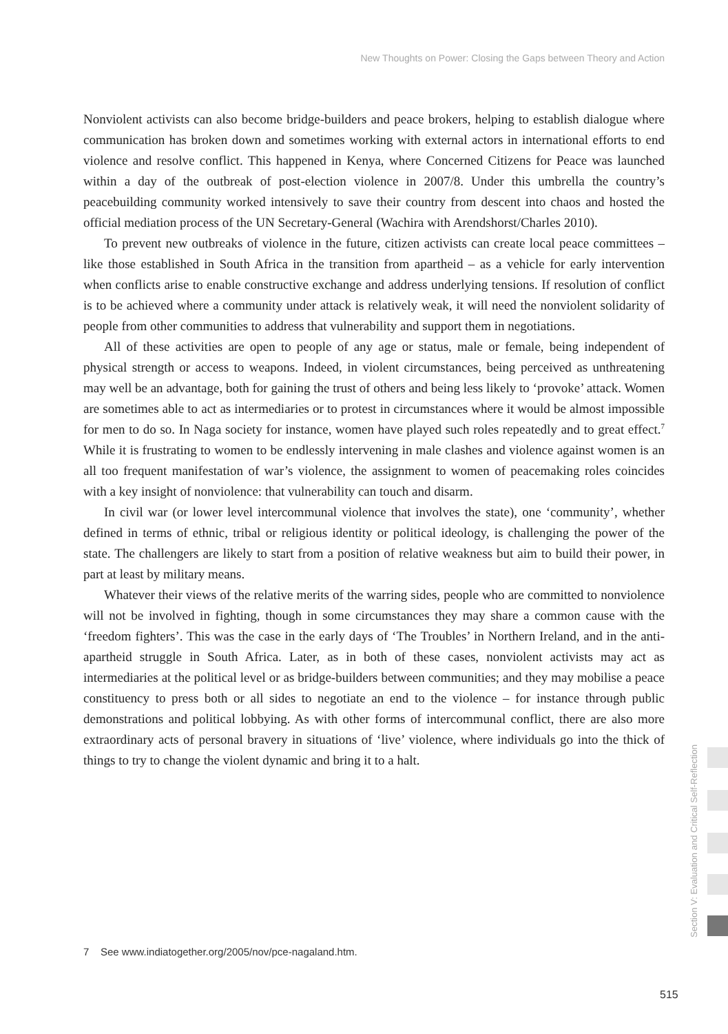New Thoughts on Power: Closing the Gaps between Theory and Action
Nonviolent activists can also become bridge-builders and peace brokers, helping to establish dialogue where communication has broken down and sometimes working with external actors in international efforts to end violence and resolve conflict. This happened in Kenya, where Concerned Citizens for Peace was launched within a day of the outbreak of post-election violence in 2007/8. Under this umbrella the country’s peacebuilding community worked intensively to save their country from descent into chaos and hosted the official mediation process of the UN Secretary-General (Wachira with Arendshorst/Charles 2010).
To prevent new outbreaks of violence in the future, citizen activists can create local peace committees – like those established in South Africa in the transition from apartheid – as a vehicle for early intervention when conflicts arise to enable constructive exchange and address underlying tensions. If resolution of conflict is to be achieved where a community under attack is relatively weak, it will need the nonviolent solidarity of people from other communities to address that vulnerability and support them in negotiations.
All of these activities are open to people of any age or status, male or female, being independent of physical strength or access to weapons. Indeed, in violent circumstances, being perceived as unthreatening may well be an advantage, both for gaining the trust of others and being less likely to ‘provoke’ attack. Women are sometimes able to act as intermediaries or to protest in circumstances where it would be almost impossible for men to do so. In Naga society for instance, women have played such roles repeatedly and to great effect.<sup>7</sup> While it is frustrating to women to be endlessly intervening in male clashes and violence against women is an all too frequent manifestation of war’s violence, the assignment to women of peacemaking roles coincides with a key insight of nonviolence: that vulnerability can touch and disarm.
In civil war (or lower level intercommunal violence that involves the state), one ‘community’, whether defined in terms of ethnic, tribal or religious identity or political ideology, is challenging the power of the state. The challengers are likely to start from a position of relative weakness but aim to build their power, in part at least by military means.
Whatever their views of the relative merits of the warring sides, people who are committed to nonviolence will not be involved in fighting, though in some circumstances they may share a common cause with the ‘freedom fighters’. This was the case in the early days of ‘The Troubles’ in Northern Ireland, and in the anti-apartheid struggle in South Africa. Later, as in both of these cases, nonviolent activists may act as intermediaries at the political level or as bridge-builders between communities; and they may mobilise a peace constituency to press both or all sides to negotiate an end to the violence – for instance through public demonstrations and political lobbying. As with other forms of intercommunal conflict, there are also more extraordinary acts of personal bravery in situations of ‘live’ violence, where individuals go into the thick of things to try to change the violent dynamic and bring it to a halt.
Section V: Evaluation and Critical Self-Reflection
7 See www.indiatogether.org/2005/nov/pce-nagaland.htm.
515